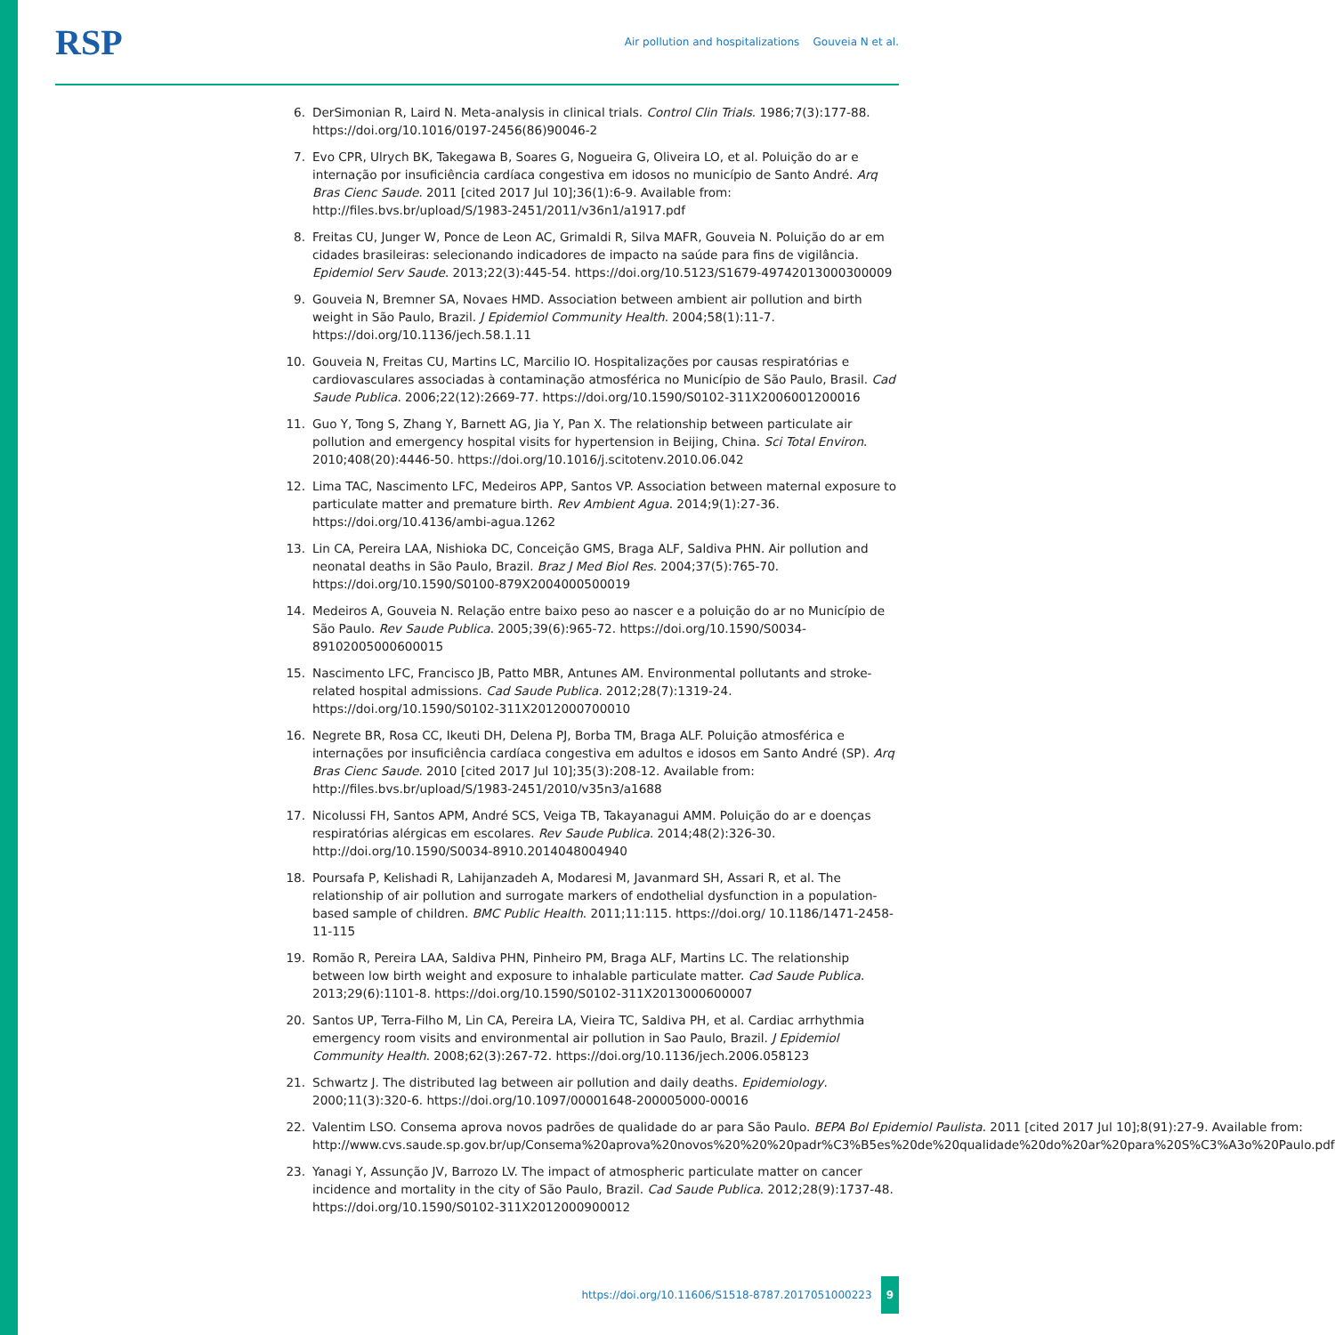RSP Air pollution and hospitalizations Gouveia N et al.
6. DerSimonian R, Laird N. Meta-analysis in clinical trials. Control Clin Trials. 1986;7(3):177-88. https://doi.org/10.1016/0197-2456(86)90046-2
7. Evo CPR, Ulrych BK, Takegawa B, Soares G, Nogueira G, Oliveira LO, et al. Poluição do ar e internação por insuficiência cardíaca congestiva em idosos no município de Santo André. Arq Bras Cienc Saude. 2011 [cited 2017 Jul 10];36(1):6-9. Available from: http://files.bvs.br/upload/S/1983-2451/2011/v36n1/a1917.pdf
8. Freitas CU, Junger W, Ponce de Leon AC, Grimaldi R, Silva MAFR, Gouveia N. Poluição do ar em cidades brasileiras: selecionando indicadores de impacto na saúde para fins de vigilância. Epidemiol Serv Saude. 2013;22(3):445-54. https://doi.org/10.5123/S1679-49742013000300009
9. Gouveia N, Bremner SA, Novaes HMD. Association between ambient air pollution and birth weight in São Paulo, Brazil. J Epidemiol Community Health. 2004;58(1):11-7. https://doi.org/10.1136/jech.58.1.11
10. Gouveia N, Freitas CU, Martins LC, Marcilio IO. Hospitalizações por causas respiratórias e cardiovasculares associadas à contaminação atmosférica no Município de São Paulo, Brasil. Cad Saude Publica. 2006;22(12):2669-77. https://doi.org/10.1590/S0102-311X2006001200016
11. Guo Y, Tong S, Zhang Y, Barnett AG, Jia Y, Pan X. The relationship between particulate air pollution and emergency hospital visits for hypertension in Beijing, China. Sci Total Environ. 2010;408(20):4446-50. https://doi.org/10.1016/j.scitotenv.2010.06.042
12. Lima TAC, Nascimento LFC, Medeiros APP, Santos VP. Association between maternal exposure to particulate matter and premature birth. Rev Ambient Agua. 2014;9(1):27-36. https://doi.org/10.4136/ambi-agua.1262
13. Lin CA, Pereira LAA, Nishioka DC, Conceição GMS, Braga ALF, Saldiva PHN. Air pollution and neonatal deaths in São Paulo, Brazil. Braz J Med Biol Res. 2004;37(5):765-70. https://doi.org/10.1590/S0100-879X2004000500019
14. Medeiros A, Gouveia N. Relação entre baixo peso ao nascer e a poluição do ar no Município de São Paulo. Rev Saude Publica. 2005;39(6):965-72. https://doi.org/10.1590/S0034-89102005000600015
15. Nascimento LFC, Francisco JB, Patto MBR, Antunes AM. Environmental pollutants and stroke-related hospital admissions. Cad Saude Publica. 2012;28(7):1319-24. https://doi.org/10.1590/S0102-311X2012000700010
16. Negrete BR, Rosa CC, Ikeuti DH, Delena PJ, Borba TM, Braga ALF. Poluição atmosférica e internações por insuficiência cardíaca congestiva em adultos e idosos em Santo André (SP). Arq Bras Cienc Saude. 2010 [cited 2017 Jul 10];35(3):208-12. Available from: http://files.bvs.br/upload/S/1983-2451/2010/v35n3/a1688
17. Nicolussi FH, Santos APM, André SCS, Veiga TB, Takayanagui AMM. Poluição do ar e doenças respiratórias alérgicas em escolares. Rev Saude Publica. 2014;48(2):326-30. http://doi.org/10.1590/S0034-8910.2014048004940
18. Poursafa P, Kelishadi R, Lahijanzadeh A, Modaresi M, Javanmard SH, Assari R, et al. The relationship of air pollution and surrogate markers of endothelial dysfunction in a population-based sample of children. BMC Public Health. 2011;11:115. https://doi.org/ 10.1186/1471-2458-11-115
19. Romão R, Pereira LAA, Saldiva PHN, Pinheiro PM, Braga ALF, Martins LC. The relationship between low birth weight and exposure to inhalable particulate matter. Cad Saude Publica. 2013;29(6):1101-8. https://doi.org/10.1590/S0102-311X2013000600007
20. Santos UP, Terra-Filho M, Lin CA, Pereira LA, Vieira TC, Saldiva PH, et al. Cardiac arrhythmia emergency room visits and environmental air pollution in Sao Paulo, Brazil. J Epidemiol Community Health. 2008;62(3):267-72. https://doi.org/10.1136/jech.2006.058123
21. Schwartz J. The distributed lag between air pollution and daily deaths. Epidemiology. 2000;11(3):320-6. https://doi.org/10.1097/00001648-200005000-00016
22. Valentim LSO. Consema aprova novos padrões de qualidade do ar para São Paulo. BEPA Bol Epidemiol Paulista. 2011 [cited 2017 Jul 10];8(91):27-9. Available from: http://www.cvs.saude.sp.gov.br/up/Consema%20aprova%20novos%20%20%20padr%C3%B5es%20de%20qualidade%20do%20ar%20para%20S%C3%A3o%20Paulo.pdf
23. Yanagi Y, Assunção JV, Barrozo LV. The impact of atmospheric particulate matter on cancer incidence and mortality in the city of São Paulo, Brazil. Cad Saude Publica. 2012;28(9):1737-48. https://doi.org/10.1590/S0102-311X2012000900012
https://doi.org/10.11606/S1518-8787.2017051000223 9